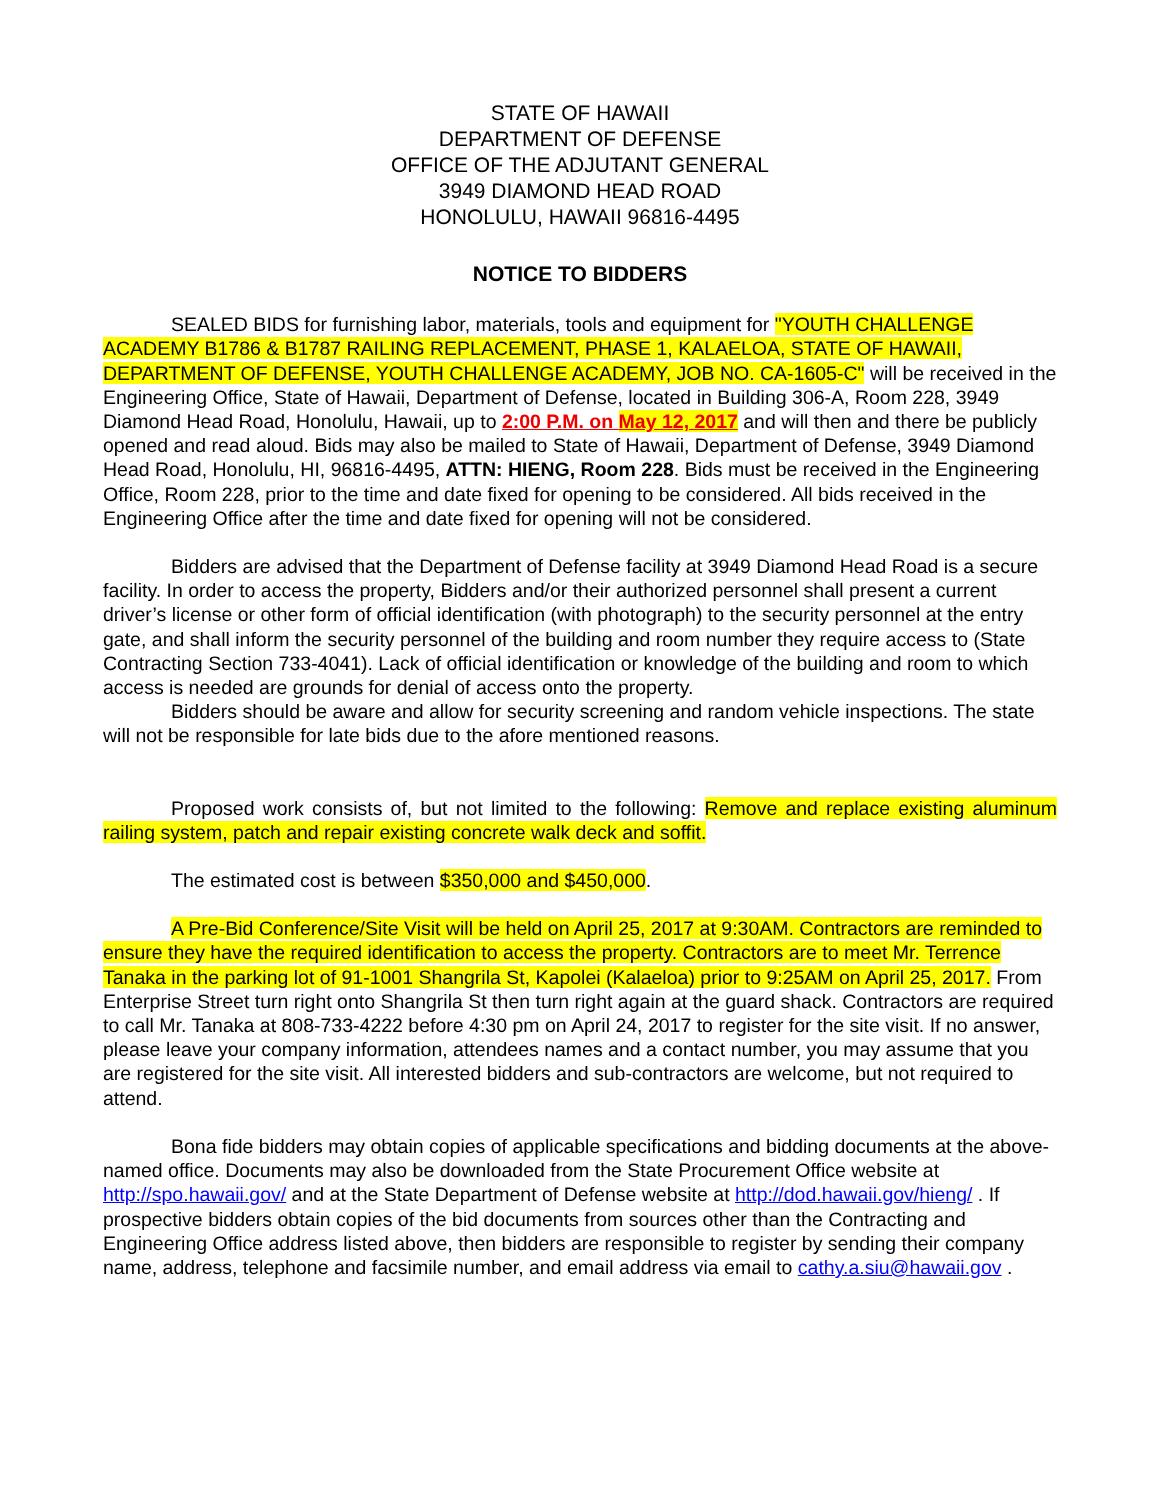STATE OF HAWAII
DEPARTMENT OF DEFENSE
OFFICE OF THE ADJUTANT GENERAL
3949 DIAMOND HEAD ROAD
HONOLULU, HAWAII 96816-4495
NOTICE TO BIDDERS
SEALED BIDS for furnishing labor, materials, tools and equipment for "YOUTH CHALLENGE ACADEMY B1786 & B1787 RAILING REPLACEMENT, PHASE 1, KALAELOA, STATE OF HAWAII, DEPARTMENT OF DEFENSE, YOUTH CHALLENGE ACADEMY, JOB NO. CA-1605-C" will be received in the Engineering Office, State of Hawaii, Department of Defense, located in Building 306-A, Room 228, 3949 Diamond Head Road, Honolulu, Hawaii, up to 2:00 P.M. on May 12, 2017 and will then and there be publicly opened and read aloud. Bids may also be mailed to State of Hawaii, Department of Defense, 3949 Diamond Head Road, Honolulu, HI, 96816-4495, ATTN: HIENG, Room 228. Bids must be received in the Engineering Office, Room 228, prior to the time and date fixed for opening to be considered. All bids received in the Engineering Office after the time and date fixed for opening will not be considered.
Bidders are advised that the Department of Defense facility at 3949 Diamond Head Road is a secure facility. In order to access the property, Bidders and/or their authorized personnel shall present a current driver’s license or other form of official identification (with photograph) to the security personnel at the entry gate, and shall inform the security personnel of the building and room number they require access to (State Contracting Section 733-4041). Lack of official identification or knowledge of the building and room to which access is needed are grounds for denial of access onto the property.
Bidders should be aware and allow for security screening and random vehicle inspections. The state will not be responsible for late bids due to the afore mentioned reasons.
Proposed work consists of, but not limited to the following: Remove and replace existing aluminum railing system, patch and repair existing concrete walk deck and soffit.
The estimated cost is between $350,000 and $450,000.
A Pre-Bid Conference/Site Visit will be held on April 25, 2017 at 9:30AM. Contractors are reminded to ensure they have the required identification to access the property. Contractors are to meet Mr. Terrence Tanaka in the parking lot of 91-1001 Shangrila St, Kapolei (Kalaeloa) prior to 9:25AM on April 25, 2017. From Enterprise Street turn right onto Shangrila St then turn right again at the guard shack. Contractors are required to call Mr. Tanaka at 808-733-4222 before 4:30 pm on April 24, 2017 to register for the site visit. If no answer, please leave your company information, attendees names and a contact number, you may assume that you are registered for the site visit. All interested bidders and sub-contractors are welcome, but not required to attend.
Bona fide bidders may obtain copies of applicable specifications and bidding documents at the above-named office. Documents may also be downloaded from the State Procurement Office website at http://spo.hawaii.gov/ and at the State Department of Defense website at http://dod.hawaii.gov/hieng/ . If prospective bidders obtain copies of the bid documents from sources other than the Contracting and Engineering Office address listed above, then bidders are responsible to register by sending their company name, address, telephone and facsimile number, and email address via email to cathy.a.siu@hawaii.gov .